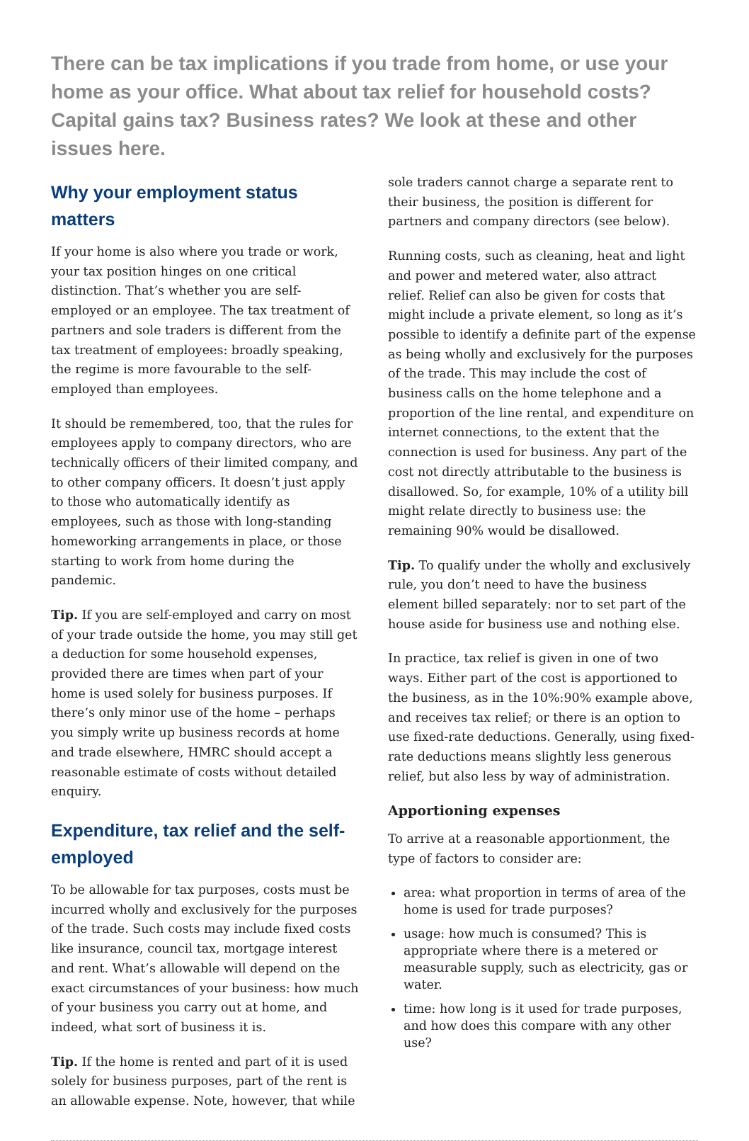There can be tax implications if you trade from home, or use your home as your office. What about tax relief for household costs? Capital gains tax? Business rates? We look at these and other issues here.
Why your employment status matters
If your home is also where you trade or work, your tax position hinges on one critical distinction. That’s whether you are self-employed or an employee. The tax treatment of partners and sole traders is different from the tax treatment of employees: broadly speaking, the regime is more favourable to the self-employed than employees.
It should be remembered, too, that the rules for employees apply to company directors, who are technically officers of their limited company, and to other company officers. It doesn’t just apply to those who automatically identify as employees, such as those with long-standing homeworking arrangements in place, or those starting to work from home during the pandemic.
Tip. If you are self-employed and carry on most of your trade outside the home, you may still get a deduction for some household expenses, provided there are times when part of your home is used solely for business purposes. If there’s only minor use of the home – perhaps you simply write up business records at home and trade elsewhere, HMRC should accept a reasonable estimate of costs without detailed enquiry.
Expenditure, tax relief and the self-employed
To be allowable for tax purposes, costs must be incurred wholly and exclusively for the purposes of the trade. Such costs may include fixed costs like insurance, council tax, mortgage interest and rent. What’s allowable will depend on the exact circumstances of your business: how much of your business you carry out at home, and indeed, what sort of business it is.
Tip. If the home is rented and part of it is used solely for business purposes, part of the rent is an allowable expense. Note, however, that while
sole traders cannot charge a separate rent to their business, the position is different for partners and company directors (see below).
Running costs, such as cleaning, heat and light and power and metered water, also attract relief. Relief can also be given for costs that might include a private element, so long as it’s possible to identify a definite part of the expense as being wholly and exclusively for the purposes of the trade. This may include the cost of business calls on the home telephone and a proportion of the line rental, and expenditure on internet connections, to the extent that the connection is used for business. Any part of the cost not directly attributable to the business is disallowed. So, for example, 10% of a utility bill might relate directly to business use: the remaining 90% would be disallowed.
Tip. To qualify under the wholly and exclusively rule, you don’t need to have the business element billed separately: nor to set part of the house aside for business use and nothing else.
In practice, tax relief is given in one of two ways. Either part of the cost is apportioned to the business, as in the 10%:90% example above, and receives tax relief; or there is an option to use fixed-rate deductions. Generally, using fixed-rate deductions means slightly less generous relief, but also less by way of administration.
Apportioning expenses
To arrive at a reasonable apportionment, the type of factors to consider are:
area: what proportion in terms of area of the home is used for trade purposes?
usage: how much is consumed? This is appropriate where there is a metered or measurable supply, such as electricity, gas or water.
time: how long is it used for trade purposes, and how does this compare with any other use?